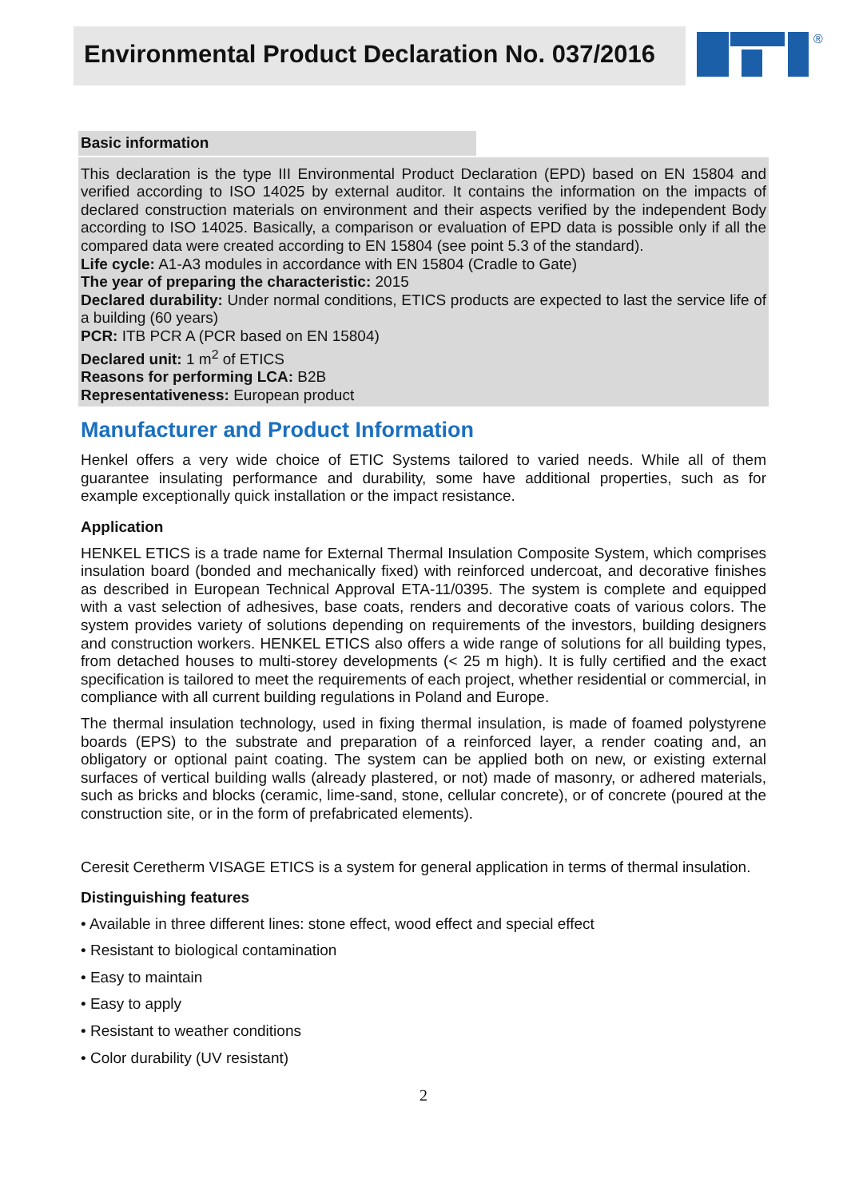Environmental Product Declaration No. 037/2016
®
Basic information
This declaration is the type III Environmental Product Declaration (EPD) based on EN 15804 and verified according to ISO 14025 by external auditor. It contains the information on the impacts of declared construction materials on environment and their aspects verified by the independent Body according to ISO 14025. Basically, a comparison or evaluation of EPD data is possible only if all the compared data were created according to EN 15804 (see point 5.3 of the standard).
Life cycle: A1-A3 modules in accordance with EN 15804 (Cradle to Gate)
The year of preparing the characteristic: 2015
Declared durability: Under normal conditions, ETICS products are expected to last the service life of a building (60 years)
PCR: ITB PCR A (PCR based on EN 15804)
Declared unit: 1 m<sup>2</sup> of ETICS
Reasons for performing LCA: B2B
Representativeness: European product
Manufacturer and Product Information
Henkel offers a very wide choice of ETIC Systems tailored to varied needs. While all of them guarantee insulating performance and durability, some have additional properties, such as for example exceptionally quick installation or the impact resistance.
Application
HENKEL ETICS is a trade name for External Thermal Insulation Composite System, which comprises insulation board (bonded and mechanically fixed) with reinforced undercoat, and decorative finishes as described in European Technical Approval ETA-11/0395. The system is complete and equipped with a vast selection of adhesives, base coats, renders and decorative coats of various colors. The system provides variety of solutions depending on requirements of the investors, building designers and construction workers. HENKEL ETICS also offers a wide range of solutions for all building types, from detached houses to multi-storey developments (< 25 m high). It is fully certified and the exact specification is tailored to meet the requirements of each project, whether residential or commercial, in compliance with all current building regulations in Poland and Europe.
The thermal insulation technology, used in fixing thermal insulation, is made of foamed polystyrene boards (EPS) to the substrate and preparation of a reinforced layer, a render coating and, an obligatory or optional paint coating. The system can be applied both on new, or existing external surfaces of vertical building walls (already plastered, or not) made of masonry, or adhered materials, such as bricks and blocks (ceramic, lime-sand, stone, cellular concrete), or of concrete (poured at the construction site, or in the form of prefabricated elements).
Ceresit Ceretherm VISAGE ETICS is a system for general application in terms of thermal insulation.
Distinguishing features
• Available in three different lines: stone effect, wood effect and special effect
• Resistant to biological contamination
• Easy to maintain
• Easy to apply
• Resistant to weather conditions
• Color durability (UV resistant)
2